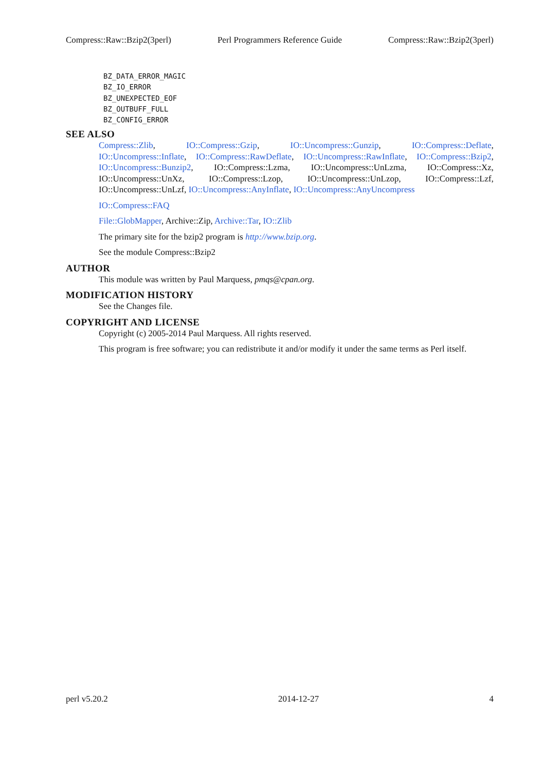Compress::Raw::Bzip2(3perl) Perl Programmers Reference Guide Compress::Raw::Bzip2(3perl)
BZ_DATA_ERROR_MAGIC
BZ_IO_ERROR
BZ_UNEXPECTED_EOF
BZ_OUTBUFF_FULL
BZ_CONFIG_ERROR
SEE ALSO
Compress::Zlib, IO::Compress::Gzip, IO::Uncompress::Gunzip, IO::Compress::Deflate, IO::Uncompress::Inflate, IO::Compress::RawDeflate, IO::Uncompress::RawInflate, IO::Compress::Bzip2, IO::Uncompress::Bunzip2, IO::Compress::Lzma, IO::Uncompress::UnLzma, IO::Compress::Xz, IO::Uncompress::UnXz, IO::Compress::Lzop, IO::Uncompress::UnLzop, IO::Compress::Lzf, IO::Uncompress::UnLzf, IO::Uncompress::AnyInflate, IO::Uncompress::AnyUncompress
IO::Compress::FAQ
File::GlobMapper, Archive::Zip, Archive::Tar, IO::Zlib
The primary site for the bzip2 program is http://www.bzip.org.
See the module Compress::Bzip2
AUTHOR
This module was written by Paul Marquess, pmqs@cpan.org.
MODIFICATION HISTORY
See the Changes file.
COPYRIGHT AND LICENSE
Copyright (c) 2005-2014 Paul Marquess. All rights reserved.
This program is free software; you can redistribute it and/or modify it under the same terms as Perl itself.
perl v5.20.2 2014-12-27 4